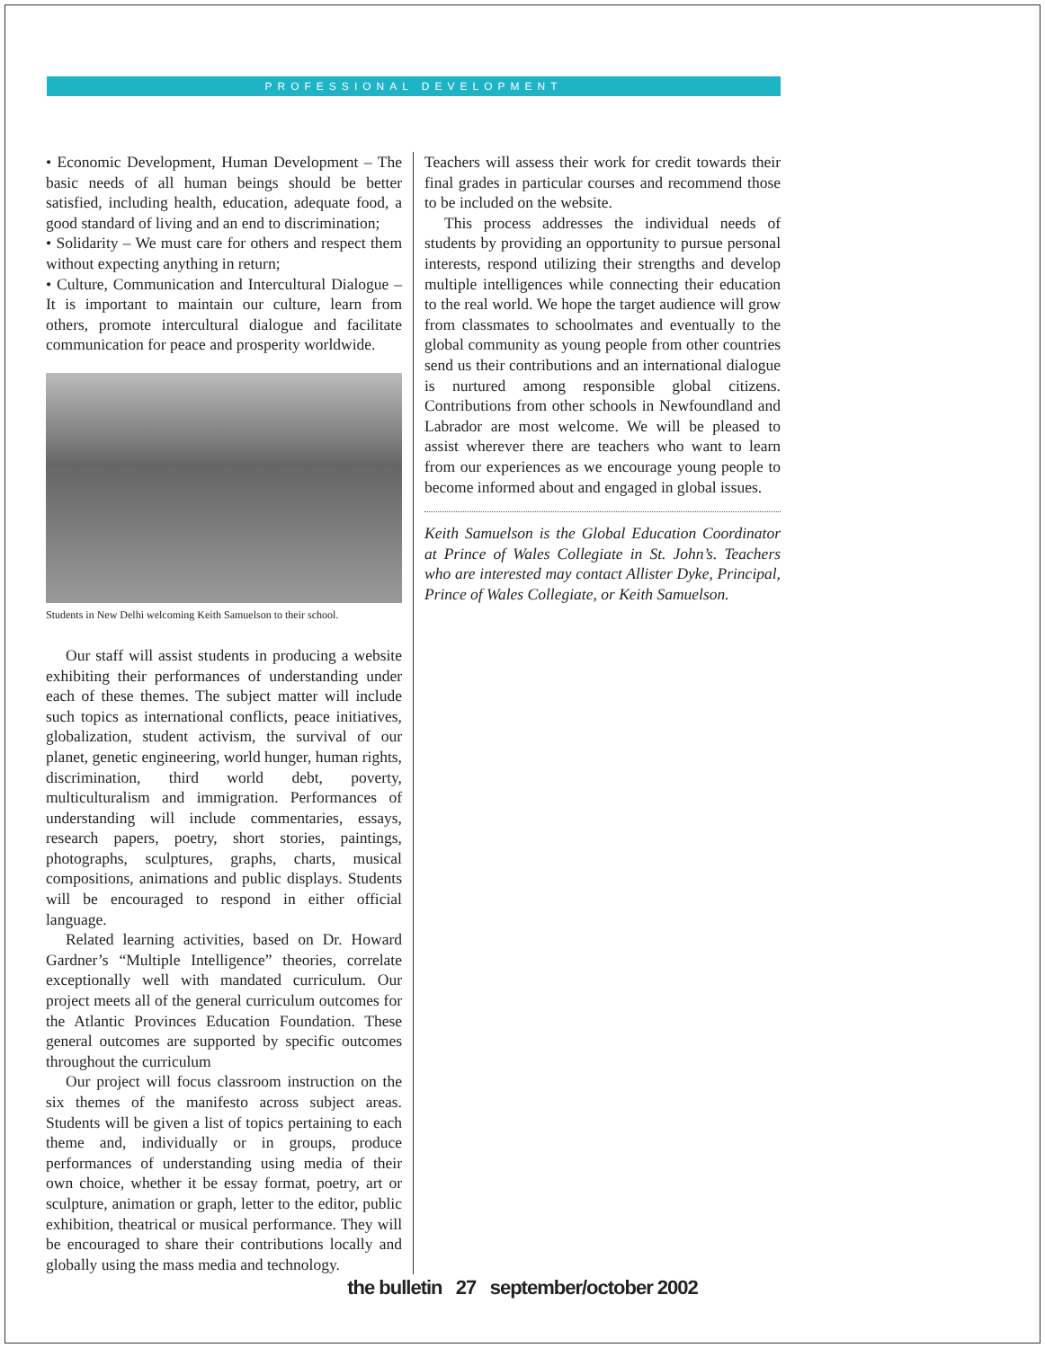PROFESSIONAL DEVELOPMENT
• Economic Development, Human Development – The basic needs of all human beings should be better satisfied, including health, education, adequate food, a good standard of living and an end to discrimination;
• Solidarity – We must care for others and respect them without expecting anything in return;
• Culture, Communication and Intercultural Dialogue – It is important to maintain our culture, learn from others, promote intercultural dialogue and facilitate communication for peace and prosperity worldwide.
Students in New Delhi welcoming Keith Samuelson to their school.
Our staff will assist students in producing a website exhibiting their performances of understanding under each of these themes. The subject matter will include such topics as international conflicts, peace initiatives, globalization, student activism, the survival of our planet, genetic engineering, world hunger, human rights, discrimination, third world debt, poverty, multiculturalism and immigration. Performances of understanding will include commentaries, essays, research papers, poetry, short stories, paintings, photographs, sculptures, graphs, charts, musical compositions, animations and public displays. Students will be encouraged to respond in either official language.
Related learning activities, based on Dr. Howard Gardner’s “Multiple Intelligence” theories, correlate exceptionally well with mandated curriculum. Our project meets all of the general curriculum outcomes for the Atlantic Provinces Education Foundation. These general outcomes are supported by specific outcomes throughout the curriculum
Our project will focus classroom instruction on the six themes of the manifesto across subject areas. Students will be given a list of topics pertaining to each theme and, individually or in groups, produce performances of understanding using media of their own choice, whether it be essay format, poetry, art or sculpture, animation or graph, letter to the editor, public exhibition, theatrical or musical performance. They will be encouraged to share their contributions locally and globally using the mass media and technology.
Teachers will assess their work for credit towards their final grades in particular courses and recommend those to be included on the website.
This process addresses the individual needs of students by providing an opportunity to pursue personal interests, respond utilizing their strengths and develop multiple intelligences while connecting their education to the real world. We hope the target audience will grow from classmates to schoolmates and eventually to the global community as young people from other countries send us their contributions and an international dialogue is nurtured among responsible global citizens. Contributions from other schools in Newfoundland and Labrador are most welcome. We will be pleased to assist wherever there are teachers who want to learn from our experiences as we encourage young people to become informed about and engaged in global issues.
Keith Samuelson is the Global Education Coordinator at Prince of Wales Collegiate in St. John’s. Teachers who are interested may contact Allister Dyke, Principal, Prince of Wales Collegiate, or Keith Samuelson.
the bulletin 27 september/october 2002